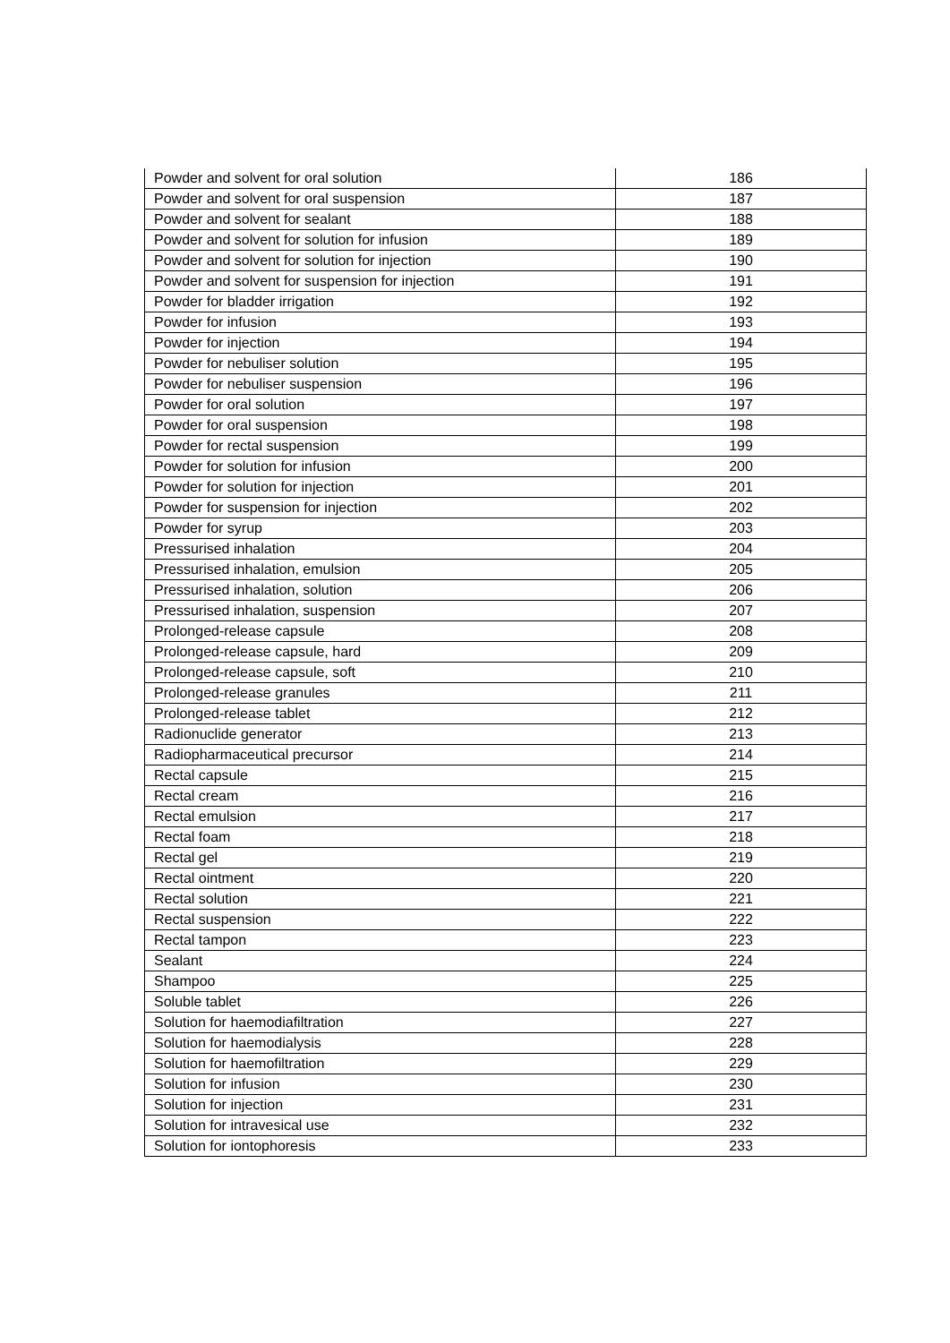| Powder and solvent for oral solution | 186 |
| Powder and solvent for oral suspension | 187 |
| Powder and solvent for sealant | 188 |
| Powder and solvent for solution for infusion | 189 |
| Powder and solvent for solution for injection | 190 |
| Powder and solvent for suspension for injection | 191 |
| Powder for bladder irrigation | 192 |
| Powder for infusion | 193 |
| Powder for injection | 194 |
| Powder for nebuliser solution | 195 |
| Powder for nebuliser suspension | 196 |
| Powder for oral solution | 197 |
| Powder for oral suspension | 198 |
| Powder for rectal suspension | 199 |
| Powder for solution for infusion | 200 |
| Powder for solution for injection | 201 |
| Powder for suspension for injection | 202 |
| Powder for syrup | 203 |
| Pressurised inhalation | 204 |
| Pressurised inhalation, emulsion | 205 |
| Pressurised inhalation, solution | 206 |
| Pressurised inhalation, suspension | 207 |
| Prolonged-release capsule | 208 |
| Prolonged-release capsule, hard | 209 |
| Prolonged-release capsule, soft | 210 |
| Prolonged-release granules | 211 |
| Prolonged-release tablet | 212 |
| Radionuclide generator | 213 |
| Radiopharmaceutical precursor | 214 |
| Rectal capsule | 215 |
| Rectal cream | 216 |
| Rectal emulsion | 217 |
| Rectal foam | 218 |
| Rectal gel | 219 |
| Rectal ointment | 220 |
| Rectal solution | 221 |
| Rectal suspension | 222 |
| Rectal tampon | 223 |
| Sealant | 224 |
| Shampoo | 225 |
| Soluble tablet | 226 |
| Solution for haemodiafiltration | 227 |
| Solution for haemodialysis | 228 |
| Solution for haemofiltration | 229 |
| Solution for infusion | 230 |
| Solution for injection | 231 |
| Solution for intravesical use | 232 |
| Solution for iontophoresis | 233 |